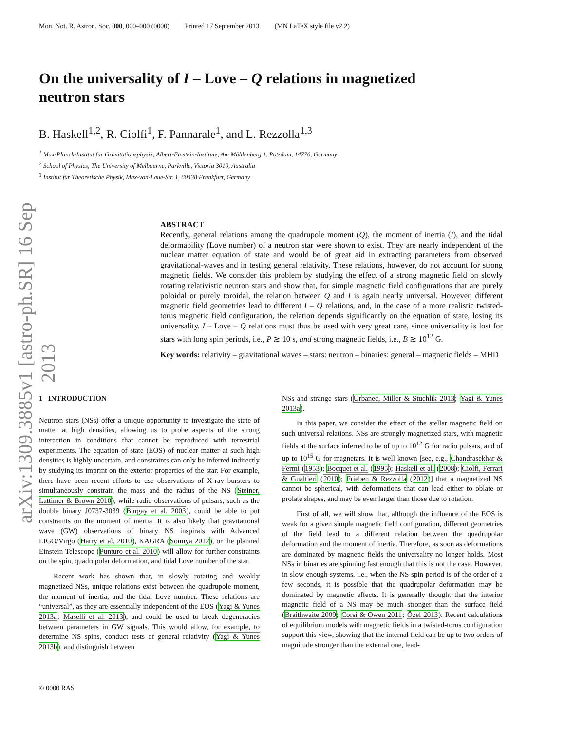arXiv:1309.3885v1 [astro-ph.SR] 16 Sep 2013
Mon. Not. R. Astron. Soc. 000, 000–000 (0000) Printed 17 September 2013 (MN LaTeX style file v2.2)
On the universality of I – Love – Q relations in magnetized neutron stars
B. Haskell<sup>1,2</sup>, R. Ciolfi<sup>1</sup>, F. Pannarale<sup>1</sup>, and L. Rezzolla<sup>1,3</sup>
<sup>1</sup> Max-Planck-Institut für Gravitationsphysik, Albert-Einstein-Institute, Am Mühlenberg 1, Potsdam, 14776, Germany
<sup>2</sup> School of Physics, The University of Melbourne, Parkville, Victoria 3010, Australia
<sup>3</sup> Institut für Theoretische Physik, Max-von-Laue-Str. 1, 60438 Frankfurt, Germany
ABSTRACT
Recently, general relations among the quadrupole moment (Q), the moment of inertia (I), and the tidal deformability (Love number) of a neutron star were shown to exist. They are nearly independent of the nuclear matter equation of state and would be of great aid in extracting parameters from observed gravitational-waves and in testing general relativity. These relations, however, do not account for strong magnetic fields. We consider this problem by studying the effect of a strong magnetic field on slowly rotating relativistic neutron stars and show that, for simple magnetic field configurations that are purely poloidal or purely toroidal, the relation between Q and I is again nearly universal. However, different magnetic field geometries lead to different I – Q relations, and, in the case of a more realistic twisted-torus magnetic field configuration, the relation depends significantly on the equation of state, losing its universality. I – Love – Q relations must thus be used with very great care, since universality is lost for stars with long spin periods, i.e., P ≳ 10 s, and strong magnetic fields, i.e., B ≳ 10<sup>12</sup> G.
Key words: relativity – gravitational waves – stars: neutron – binaries: general – magnetic fields – MHD
1 INTRODUCTION
Neutron stars (NSs) offer a unique opportunity to investigate the state of matter at high densities, allowing us to probe aspects of the strong interaction in conditions that cannot be reproduced with terrestrial experiments. The equation of state (EOS) of nuclear matter at such high densities is highly uncertain, and constraints can only be inferred indirectly by studying its imprint on the exterior properties of the star. For example, there have been recent efforts to use observations of X-ray bursters to simultaneously constrain the mass and the radius of the NS (Steiner, Lattimer & Brown 2010), while radio observations of pulsars, such as the double binary J0737-3039 (Burgay et al. 2003), could be able to put constraints on the moment of inertia. It is also likely that gravitational wave (GW) observations of binary NS inspirals with Advanced LIGO/Virgo (Harry et al. 2010), KAGRA (Somiya 2012), or the planned Einstein Telescope (Punturo et al. 2010) will allow for further constraints on the spin, quadrupolar deformation, and tidal Love number of the star.
Recent work has shown that, in slowly rotating and weakly magnetized NSs, unique relations exist between the quadrupole moment, the moment of inertia, and the tidal Love number. These relations are “universal”, as they are essentially independent of the EOS (Yagi & Yunes 2013a; Maselli et al. 2013), and could be used to break degeneracies between parameters in GW signals. This would allow, for example, to determine NS spins, conduct tests of general relativity (Yagi & Yunes 2013b), and distinguish between
NSs and strange stars (Urbanec, Miller & Stuchlík 2013; Yagi & Yunes 2013a).
In this paper, we consider the effect of the stellar magnetic field on such universal relations. NSs are strongly magnetized stars, with magnetic fields at the surface inferred to be of up to 10<sup>12</sup> G for radio pulsars, and of up to 10<sup>15</sup> G for magnetars. It is well known [see, e.g., Chandrasekhar & Fermi (1953); Bocquet et al. (1995); Haskell et al. (2008); Ciolfi, Ferrari & Gualtieri (2010); Frieben & Rezzolla (2012)] that a magnetized NS cannot be spherical, with deformations that can lead either to oblate or prolate shapes, and may be even larger than those due to rotation.
First of all, we will show that, although the influence of the EOS is weak for a given simple magnetic field configuration, different geometries of the field lead to a different relation between the quadrupolar deformation and the moment of inertia. Therefore, as soon as deformations are dominated by magnetic fields the universality no longer holds. Most NSs in binaries are spinning fast enough that this is not the case. However, in slow enough systems, i.e., when the NS spin period is of the order of a few seconds, it is possible that the quadrupolar deformation may be dominated by magnetic effects. It is generally thought that the interior magnetic field of a NS may be much stronger than the surface field (Braithwaite 2009; Corsi & Owen 2011; Özel 2013). Recent calculations of equilibrium models with magnetic fields in a twisted-torus configuration support this view, showing that the internal field can be up to two orders of magnitude stronger than the external one, lead-
© 0000 RAS